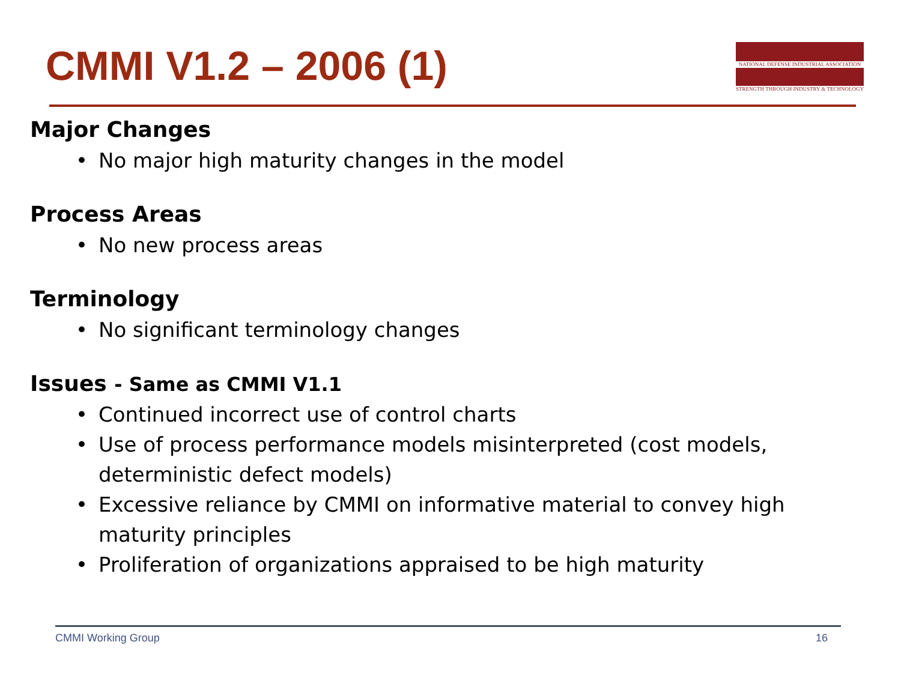CMMI V1.2 – 2006 (1)
NATIONAL DEFENSE INDUSTRIAL ASSOCIATION
STRENGTH THROUGH INDUSTRY & TECHNOLOGY
Major Changes
• No major high maturity changes in the model
Process Areas
• No new process areas
Terminology
• No significant terminology changes
Issues - Same as CMMI V1.1
• Continued incorrect use of control charts
• Use of process performance models misinterpreted (cost models, deterministic defect models)
• Excessive reliance by CMMI on informative material to convey high maturity principles
• Proliferation of organizations appraised to be high maturity
CMMI Working Group 16